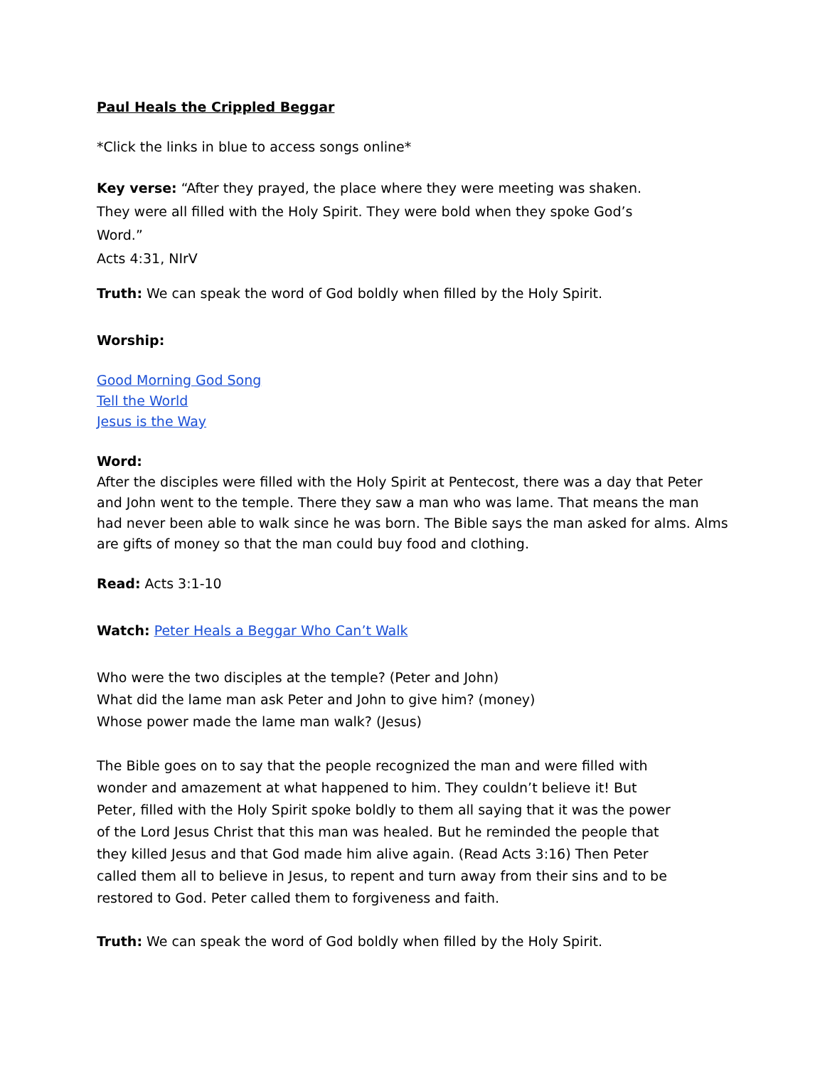Paul Heals the Crippled Beggar
*Click the links in blue to access songs online*
Key verse: “After they prayed, the place where they were meeting was shaken. They were all filled with the Holy Spirit. They were bold when they spoke God’s Word.”
Acts 4:31, NIrV
Truth: We can speak the word of God boldly when filled by the Holy Spirit.
Worship:
Good Morning God Song
Tell the World
Jesus is the Way
Word:
After the disciples were filled with the Holy Spirit at Pentecost, there was a day that Peter and John went to the temple. There they saw a man who was lame. That means the man had never been able to walk since he was born. The Bible says the man asked for alms. Alms are gifts of money so that the man could buy food and clothing.
Read: Acts 3:1-10
Watch: Peter Heals a Beggar Who Can’t Walk
Who were the two disciples at the temple? (Peter and John)
What did the lame man ask Peter and John to give him? (money)
Whose power made the lame man walk? (Jesus)
The Bible goes on to say that the people recognized the man and were filled with wonder and amazement at what happened to him. They couldn’t believe it! But Peter, filled with the Holy Spirit spoke boldly to them all saying that it was the power of the Lord Jesus Christ that this man was healed. But he reminded the people that they killed Jesus and that God made him alive again. (Read Acts 3:16) Then Peter called them all to believe in Jesus, to repent and turn away from their sins and to be restored to God. Peter called them to forgiveness and faith.
Truth: We can speak the word of God boldly when filled by the Holy Spirit.